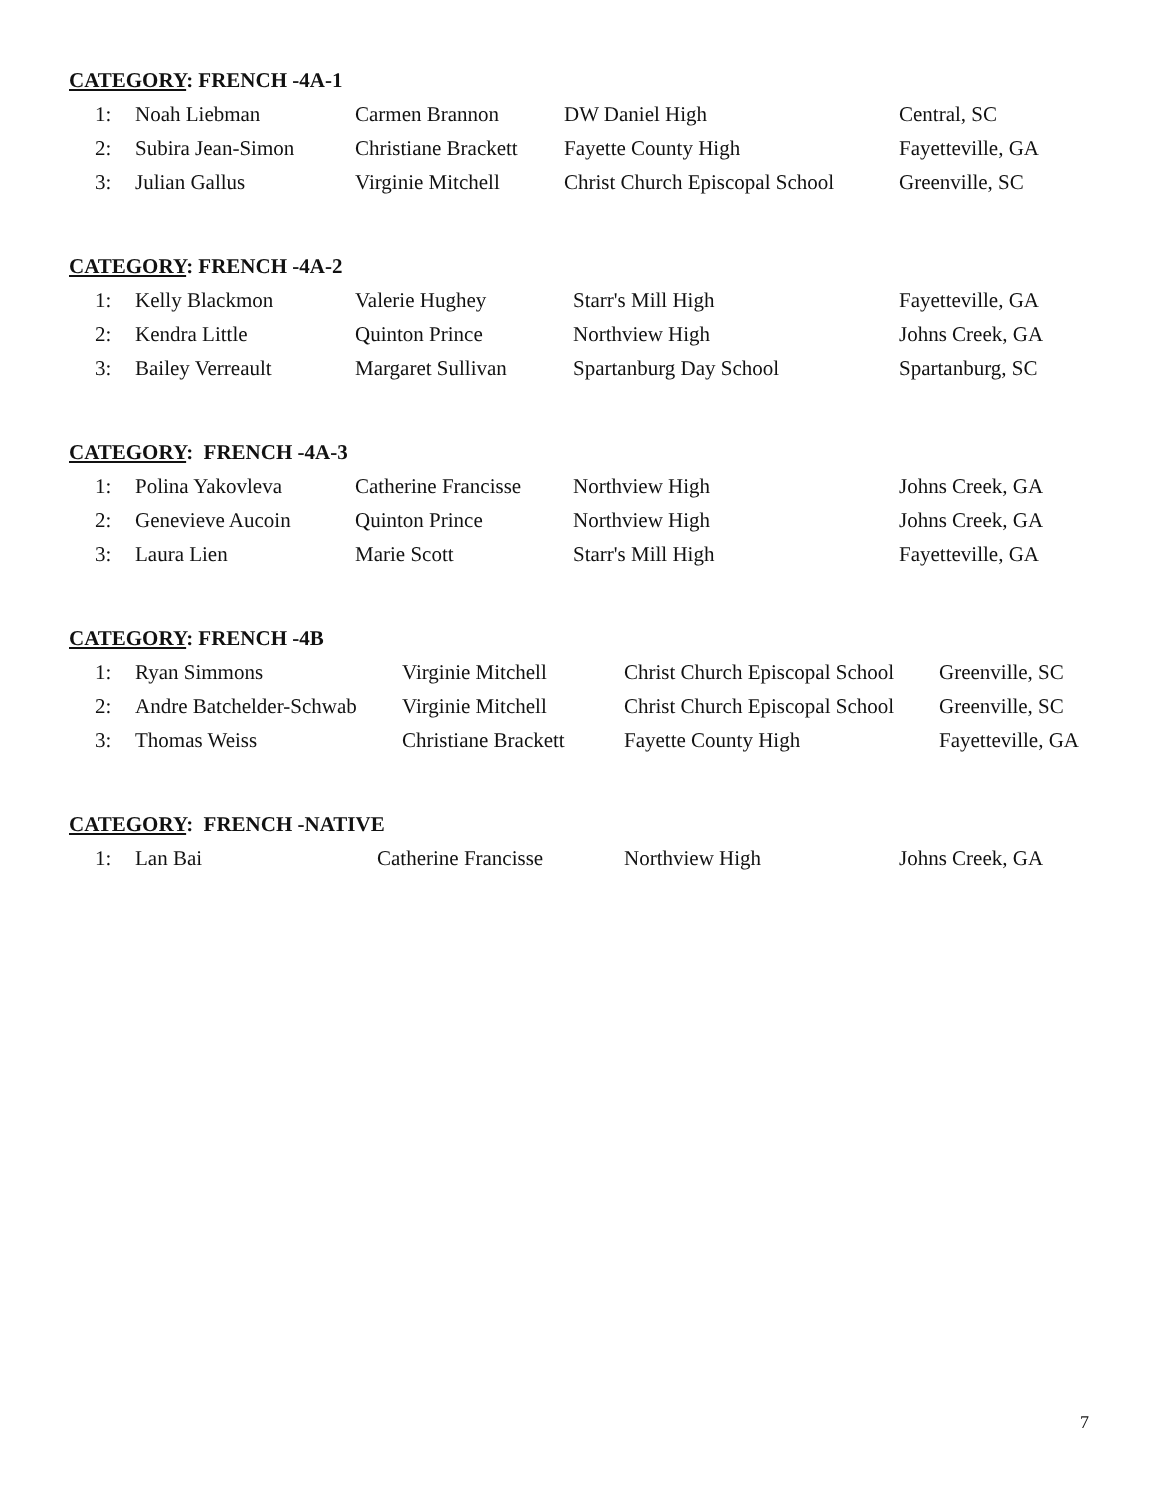CATEGORY: FRENCH -4A-1
| 1: | Noah Liebman | Carmen Brannon | DW Daniel High | Central, SC |
| 2: | Subira Jean-Simon | Christiane Brackett | Fayette County High | Fayetteville, GA |
| 3: | Julian Gallus | Virginie Mitchell | Christ Church Episcopal School | Greenville, SC |
CATEGORY: FRENCH -4A-2
| 1: | Kelly Blackmon | Valerie Hughey | Starr's Mill High | Fayetteville, GA |
| 2: | Kendra Little | Quinton Prince | Northview High | Johns Creek, GA |
| 3: | Bailey Verreault | Margaret Sullivan | Spartanburg Day School | Spartanburg, SC |
CATEGORY: FRENCH -4A-3
| 1: | Polina Yakovleva | Catherine Francisse | Northview High | Johns Creek, GA |
| 2: | Genevieve Aucoin | Quinton Prince | Northview High | Johns Creek, GA |
| 3: | Laura Lien | Marie Scott | Starr's Mill High | Fayetteville, GA |
CATEGORY: FRENCH -4B
| 1: | Ryan Simmons | Virginie Mitchell | Christ Church Episcopal School | Greenville, SC |
| 2: | Andre Batchelder-Schwab | Virginie Mitchell | Christ Church Episcopal School | Greenville, SC |
| 3: | Thomas Weiss | Christiane Brackett | Fayette County High | Fayetteville, GA |
CATEGORY: FRENCH -NATIVE
| 1: | Lan Bai | Catherine Francisse | Northview High | Johns Creek, GA |
7